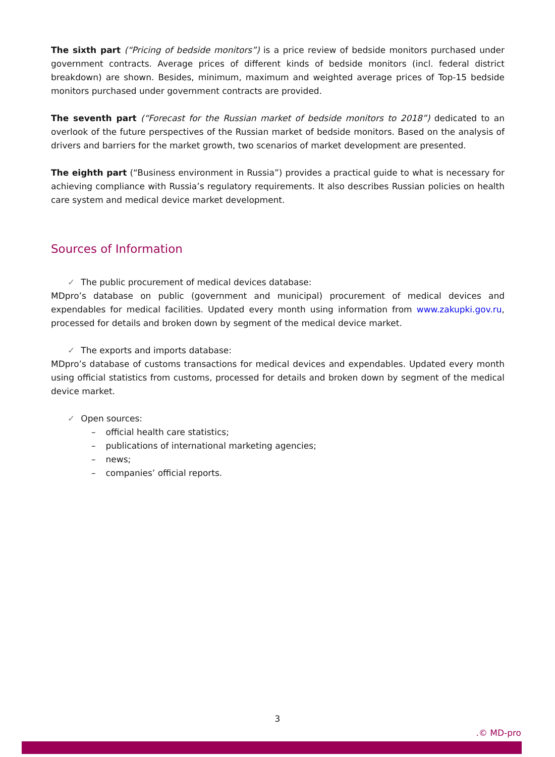The sixth part (“Pricing of bedside monitors”) is a price review of bedside monitors purchased under government contracts. Average prices of different kinds of bedside monitors (incl. federal district breakdown) are shown. Besides, minimum, maximum and weighted average prices of Top-15 bedside monitors purchased under government contracts are provided.
The seventh part (“Forecast for the Russian market of bedside monitors to 2018”) dedicated to an overlook of the future perspectives of the Russian market of bedside monitors. Based on the analysis of drivers and barriers for the market growth, two scenarios of market development are presented.
The eighth part (“Business environment in Russia”) provides a practical guide to what is necessary for achieving compliance with Russia’s regulatory requirements. It also describes Russian policies on health care system and medical device market development.
Sources of Information
✓ The public procurement of medical devices database:
MDpro’s database on public (government and municipal) procurement of medical devices and expendables for medical facilities. Updated every month using information from www.zakupki.gov.ru, processed for details and broken down by segment of the medical device market.
✓ The exports and imports database:
MDpro’s database of customs transactions for medical devices and expendables. Updated every month using official statistics from customs, processed for details and broken down by segment of the medical device market.
✓ Open sources:
– official health care statistics;
– publications of international marketing agencies;
– news;
– companies’ official reports.
3
.© MD-pro